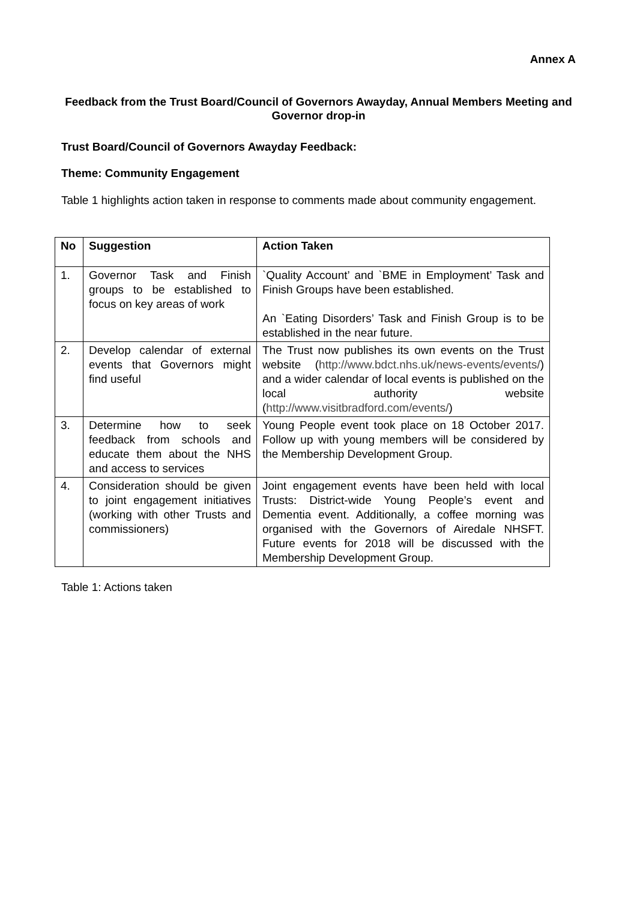Annex A
Feedback from the Trust Board/Council of Governors Awayday, Annual Members Meeting and Governor drop-in
Trust Board/Council of Governors Awayday Feedback:
Theme: Community Engagement
Table 1 highlights action taken in response to comments made about community engagement.
| No | Suggestion | Action Taken |
| --- | --- | --- |
| 1. | Governor Task and Finish groups to be established to focus on key areas of work | `Quality Account’ and `BME in Employment’ Task and Finish Groups have been established. An `Eating Disorders’ Task and Finish Group is to be established in the near future. |
| 2. | Develop calendar of external events that Governors might find useful | The Trust now publishes its own events on the Trust website ( http://www.bdct.nhs.uk/news-events/events/ ) and a wider calendar of local events is published on the local authority website ( http://www.visitbradford.com/events/ ) |
| 3. | Determine how to seek feedback from schools and educate them about the NHS and access to services | Young People event took place on 18 October 2017. Follow up with young members will be considered by the Membership Development Group. |
| 4. | Consideration should be given to joint engagement initiatives (working with other Trusts and commissioners) | Joint engagement events have been held with local Trusts: District-wide Young People’s event and Dementia event. Additionally, a coffee morning was organised with the Governors of Airedale NHSFT. Future events for 2018 will be discussed with the Membership Development Group. |
Table 1: Actions taken